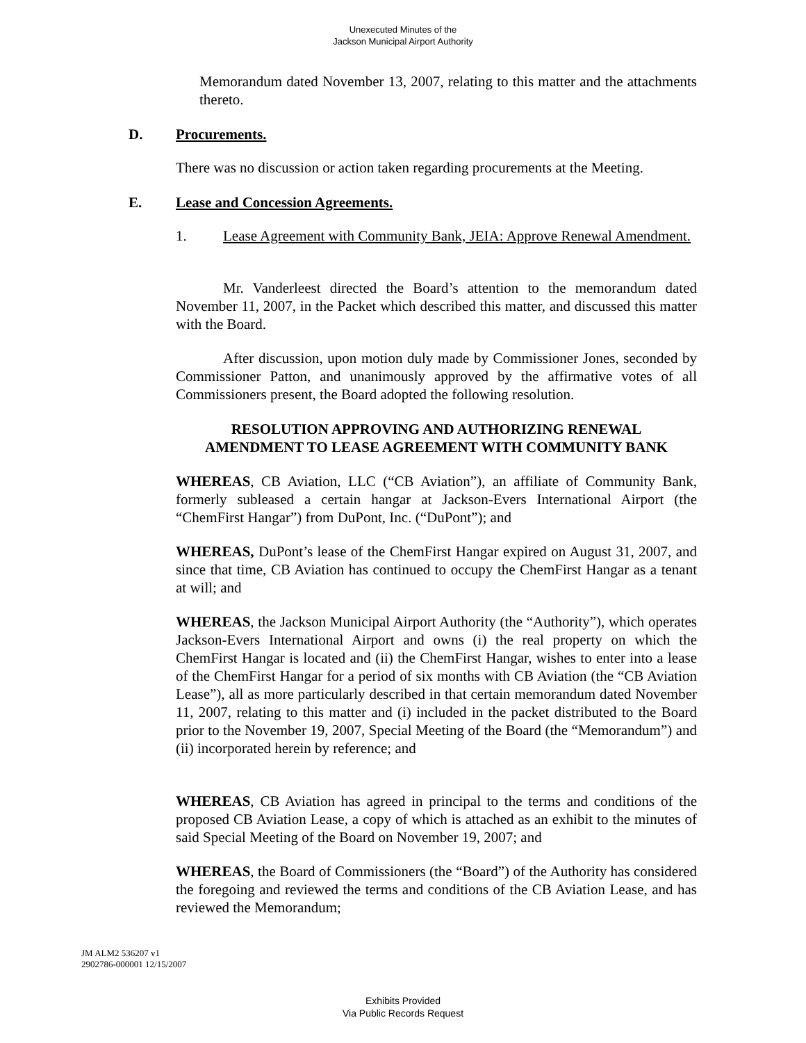Unexecuted Minutes of the
Jackson Municipal Airport Authority
Memorandum dated November 13, 2007, relating to this matter and the attachments thereto.
D. Procurements.
There was no discussion or action taken regarding procurements at the Meeting.
E. Lease and Concession Agreements.
1. Lease Agreement with Community Bank, JEIA: Approve Renewal Amendment.
Mr. Vanderleest directed the Board’s attention to the memorandum dated November 11, 2007, in the Packet which described this matter, and discussed this matter with the Board.
After discussion, upon motion duly made by Commissioner Jones, seconded by Commissioner Patton, and unanimously approved by the affirmative votes of all Commissioners present, the Board adopted the following resolution.
RESOLUTION APPROVING AND AUTHORIZING RENEWAL
AMENDMENT TO LEASE AGREEMENT WITH COMMUNITY BANK
WHEREAS, CB Aviation, LLC (“CB Aviation”), an affiliate of Community Bank, formerly subleased a certain hangar at Jackson-Evers International Airport (the “ChemFirst Hangar”) from DuPont, Inc. (“DuPont”); and
WHEREAS, DuPont’s lease of the ChemFirst Hangar expired on August 31, 2007, and since that time, CB Aviation has continued to occupy the ChemFirst Hangar as a tenant at will; and
WHEREAS, the Jackson Municipal Airport Authority (the “Authority”), which operates Jackson-Evers International Airport and owns (i) the real property on which the ChemFirst Hangar is located and (ii) the ChemFirst Hangar, wishes to enter into a lease of the ChemFirst Hangar for a period of six months with CB Aviation (the “CB Aviation Lease”), all as more particularly described in that certain memorandum dated November 11, 2007, relating to this matter and (i) included in the packet distributed to the Board prior to the November 19, 2007, Special Meeting of the Board (the “Memorandum”) and (ii) incorporated herein by reference; and
WHEREAS, CB Aviation has agreed in principal to the terms and conditions of the proposed CB Aviation Lease, a copy of which is attached as an exhibit to the minutes of said Special Meeting of the Board on November 19, 2007; and
WHEREAS, the Board of Commissioners (the “Board”) of the Authority has considered the foregoing and reviewed the terms and conditions of the CB Aviation Lease, and has reviewed the Memorandum;
JM ALM2 536207 v1
2902786-000001 12/15/2007
Exhibits Provided
Via Public Records Request